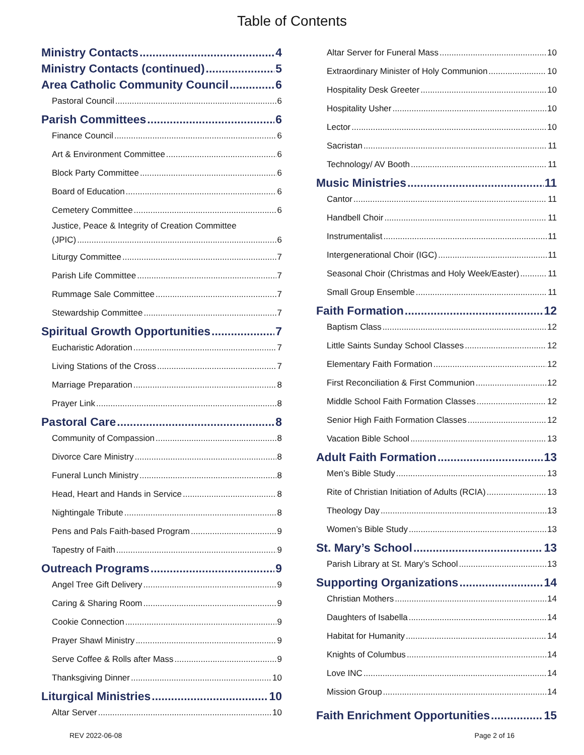Table of Contents
Ministry Contacts 4
Ministry Contacts (continued) 5
Area Catholic Community Council 6
Pastoral Council 6
Parish Committees 6
Finance Council 6
Art & Environment Committee 6
Block Party Committee 6
Board of Education 6
Cemetery Committee 6
Justice, Peace & Integrity of Creation Committee
(JPIC) 6
Liturgy Committee 7
Parish Life Committee 7
Rummage Sale Committee 7
Stewardship Committee 7
Spiritual Growth Opportunities 7
Eucharistic Adoration 7
Living Stations of the Cross 7
Marriage Preparation 8
Prayer Link 8
Pastoral Care 8
Community of Compassion 8
Divorce Care Ministry 8
Funeral Lunch Ministry 8
Head, Heart and Hands in Service 8
Nightingale Tribute 8
Pens and Pals Faith-based Program 9
Tapestry of Faith 9
Outreach Programs 9
Angel Tree Gift Delivery 9
Caring & Sharing Room 9
Cookie Connection 9
Prayer Shawl Ministry 9
Serve Coffee & Rolls after Mass 9
Thanksgiving Dinner 10
Liturgical Ministries 10
Altar Server 10
Altar Server for Funeral Mass 10
Extraordinary Minister of Holy Communion 10
Hospitality Desk Greeter 10
Hospitality Usher 10
Lector 10
Sacristan 11
Technology/ AV Booth 11
Music Ministries 11
Cantor 11
Handbell Choir 11
Instrumentalist 11
Intergenerational Choir (IGC) 11
Seasonal Choir (Christmas and Holy Week/Easter) 11
Small Group Ensemble 11
Faith Formation 12
Baptism Class 12
Little Saints Sunday School Classes 12
Elementary Faith Formation 12
First Reconciliation & First Communion 12
Middle School Faith Formation Classes 12
Senior High Faith Formation Classes 12
Vacation Bible School 13
Adult Faith Formation 13
Men’s Bible Study 13
Rite of Christian Initiation of Adults (RCIA) 13
Theology Day 13
Women’s Bible Study 13
St. Mary’s School 13
Parish Library at St. Mary’s School 13
Supporting Organizations 14
Christian Mothers 14
Daughters of Isabella 14
Habitat for Humanity 14
Knights of Columbus 14
Love INC 14
Mission Group 14
Faith Enrichment Opportunities 15
REV 2022-06-08 Page 2 of 16